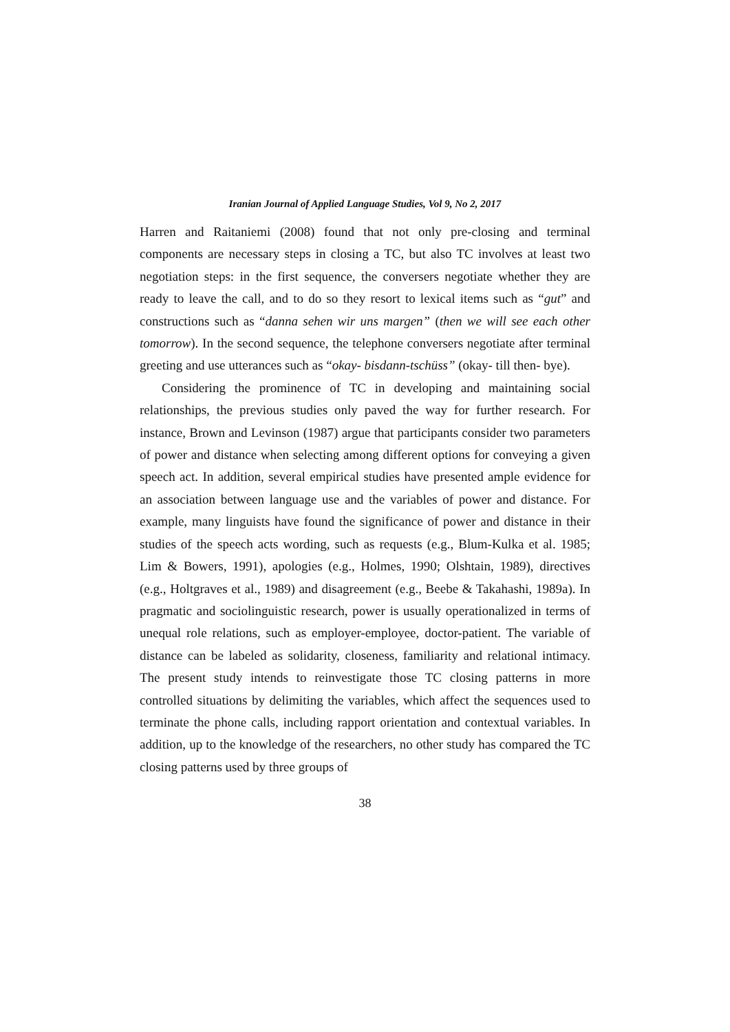Iranian Journal of Applied Language Studies, Vol 9, No 2, 2017
Harren and Raitaniemi (2008) found that not only pre-closing and terminal components are necessary steps in closing a TC, but also TC involves at least two negotiation steps: in the first sequence, the conversers negotiate whether they are ready to leave the call, and to do so they resort to lexical items such as “gut” and constructions such as “danna sehen wir uns margen” (then we will see each other tomorrow). In the second sequence, the telephone conversers negotiate after terminal greeting and use utterances such as “okay- bisdann-tschüss” (okay- till then- bye).
Considering the prominence of TC in developing and maintaining social relationships, the previous studies only paved the way for further research. For instance, Brown and Levinson (1987) argue that participants consider two parameters of power and distance when selecting among different options for conveying a given speech act. In addition, several empirical studies have presented ample evidence for an association between language use and the variables of power and distance. For example, many linguists have found the significance of power and distance in their studies of the speech acts wording, such as requests (e.g., Blum-Kulka et al. 1985; Lim & Bowers, 1991), apologies (e.g., Holmes, 1990; Olshtain, 1989), directives (e.g., Holtgraves et al., 1989) and disagreement (e.g., Beebe & Takahashi, 1989a). In pragmatic and sociolinguistic research, power is usually operationalized in terms of unequal role relations, such as employer-employee, doctor-patient. The variable of distance can be labeled as solidarity, closeness, familiarity and relational intimacy. The present study intends to reinvestigate those TC closing patterns in more controlled situations by delimiting the variables, which affect the sequences used to terminate the phone calls, including rapport orientation and contextual variables. In addition, up to the knowledge of the researchers, no other study has compared the TC closing patterns used by three groups of
38